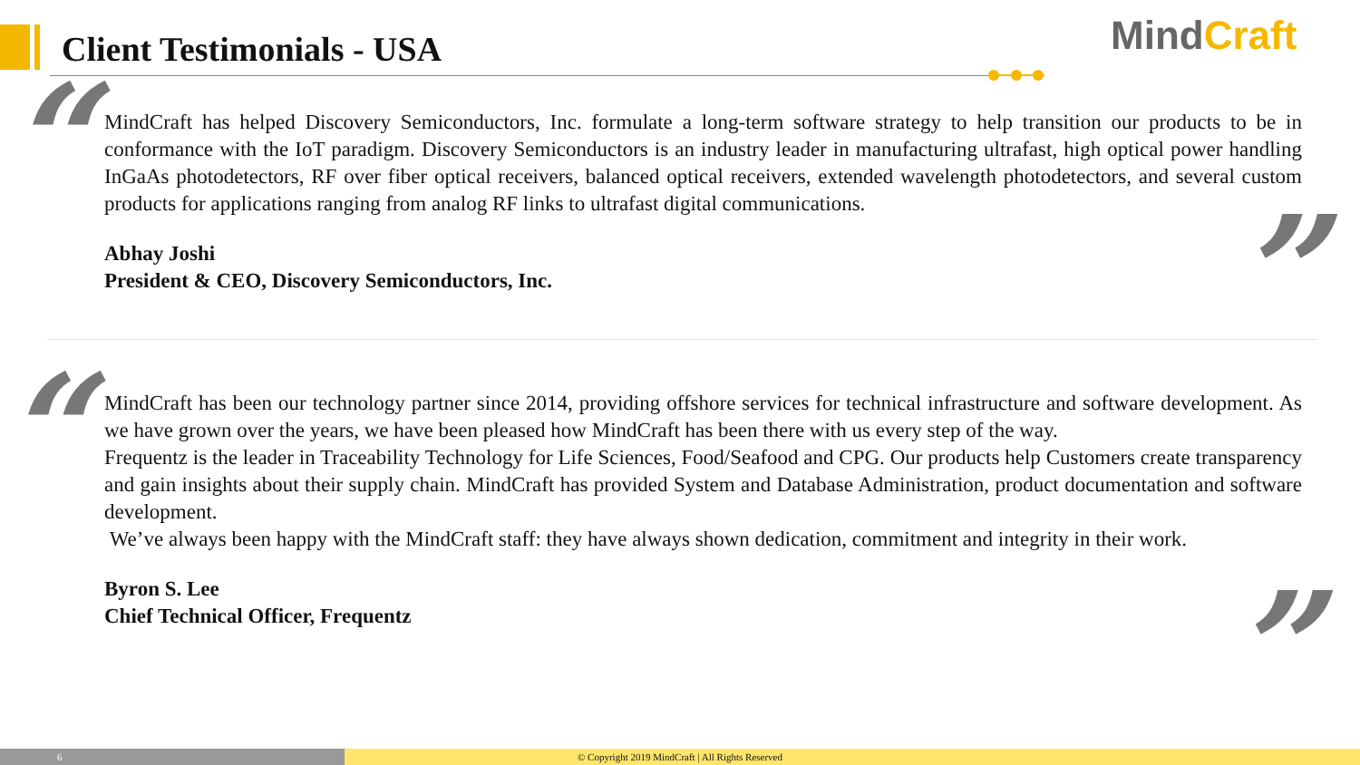Client Testimonials - USA MindCraft
“
”
MindCraft has helped Discovery Semiconductors, Inc. formulate a long-term software strategy to help transition our products to be in conformance with the IoT paradigm. Discovery Semiconductors is an industry leader in manufacturing ultrafast, high optical power handling InGaAs photodetectors, RF over fiber optical receivers, balanced optical receivers, extended wavelength photodetectors, and several custom products for applications ranging from analog RF links to ultrafast digital communications.
Abhay Joshi
President & CEO, Discovery Semiconductors, Inc.
“
”
MindCraft has been our technology partner since 2014, providing offshore services for technical infrastructure and software development. As we have grown over the years, we have been pleased how MindCraft has been there with us every step of the way.
Frequentz is the leader in Traceability Technology for Life Sciences, Food/Seafood and CPG. Our products help Customers create transparency and gain insights about their supply chain. MindCraft has provided System and Database Administration, product documentation and software development.
We’ve always been happy with the MindCraft staff: they have always shown dedication, commitment and integrity in their work.
Byron S. Lee
Chief Technical Officer, Frequentz
6
© Copyright 2019 MindCraft | All Rights Reserved